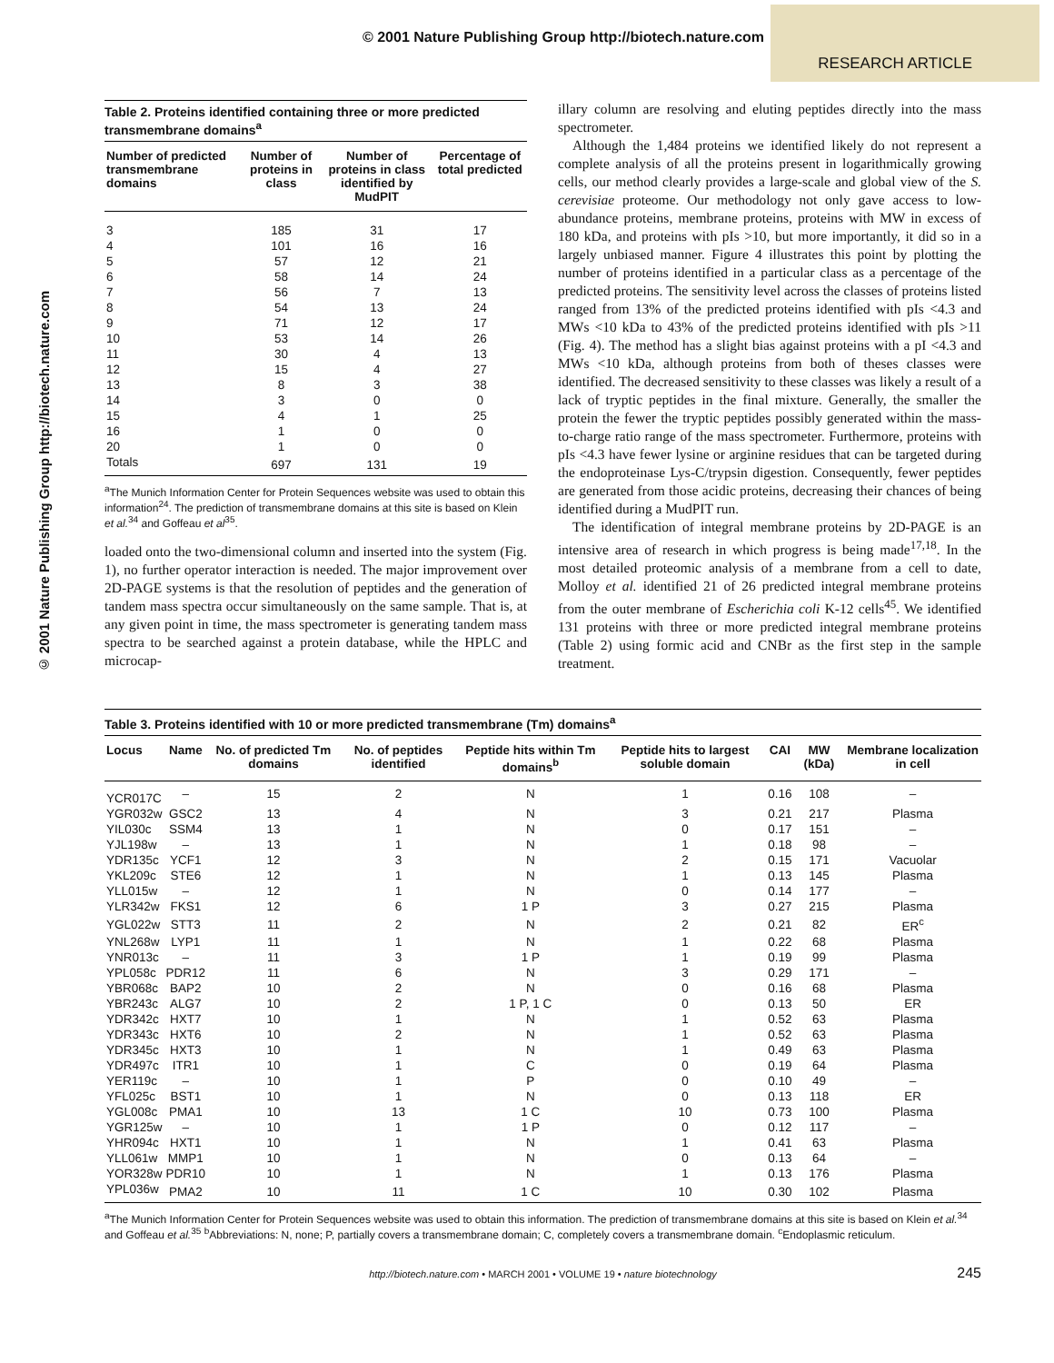© 2001 Nature Publishing Group http://biotech.nature.com
RESEARCH ARTICLE
© 2001 Nature Publishing Group http://biotech.nature.com
Table 2. Proteins identified containing three or more predicted transmembrane domains<sup>a</sup>
| Number of predicted transmembrane domains | Number of proteins in class | Number of proteins in class identified by MudPIT | Percentage of total predicted |
| --- | --- | --- | --- |
| 3 | 185 | 31 | 17 |
| 4 | 101 | 16 | 16 |
| 5 | 57 | 12 | 21 |
| 6 | 58 | 14 | 24 |
| 7 | 56 | 7 | 13 |
| 8 | 54 | 13 | 24 |
| 9 | 71 | 12 | 17 |
| 10 | 53 | 14 | 26 |
| 11 | 30 | 4 | 13 |
| 12 | 15 | 4 | 27 |
| 13 | 8 | 3 | 38 |
| 14 | 3 | 0 | 0 |
| 15 | 4 | 1 | 25 |
| 16 | 1 | 0 | 0 |
| 20 | 1 | 0 | 0 |
| Totals | 697 | 131 | 19 |
<sup>a</sup> The Munich Information Center for Protein Sequences website was used to obtain this information<sup>24</sup>. The prediction of transmembrane domains at this site is based on Klein et al.<sup>34</sup> and Goffeau et al<sup>35</sup>.
loaded onto the two-dimensional column and inserted into the system (Fig. 1), no further operator interaction is needed. The major improvement over 2D-PAGE systems is that the resolution of peptides and the generation of tandem mass spectra occur simultaneously on the same sample. That is, at any given point in time, the mass spectrometer is generating tandem mass spectra to be searched against a protein database, while the HPLC and microcap-
illary column are resolving and eluting peptides directly into the mass spectrometer.
Although the 1,484 proteins we identified likely do not represent a complete analysis of all the proteins present in logarithmically growing cells, our method clearly provides a large-scale and global view of the S. cerevisiae proteome. Our methodology not only gave access to low-abundance proteins, membrane proteins, proteins with MW in excess of 180 kDa, and proteins with pIs >10, but more importantly, it did so in a largely unbiased manner. Figure 4 illustrates this point by plotting the number of proteins identified in a particular class as a percentage of the predicted proteins. The sensitivity level across the classes of proteins listed ranged from 13% of the predicted proteins identified with pIs <4.3 and MWs <10 kDa to 43% of the predicted proteins identified with pIs >11 (Fig. 4). The method has a slight bias against proteins with a pI <4.3 and MWs <10 kDa, although proteins from both of theses classes were identified. The decreased sensitivity to these classes was likely a result of a lack of tryptic peptides in the final mixture. Generally, the smaller the protein the fewer the tryptic peptides possibly generated within the mass-to-charge ratio range of the mass spectrometer. Furthermore, proteins with pIs <4.3 have fewer lysine or arginine residues that can be targeted during the endoproteinase Lys-C/trypsin digestion. Consequently, fewer peptides are generated from those acidic proteins, decreasing their chances of being identified during a MudPIT run.
The identification of integral membrane proteins by 2D-PAGE is an intensive area of research in which progress is being made<sup>17,18</sup>. In the most detailed proteomic analysis of a membrane from a cell to date, Molloy et al. identified 21 of 26 predicted integral membrane proteins from the outer membrane of Escherichia coli K-12 cells<sup>45</sup>. We identified 131 proteins with three or more predicted integral membrane proteins (Table 2) using formic acid and CNBr as the first step in the sample treatment.
Table 3. Proteins identified with 10 or more predicted transmembrane (Tm) domains<sup>a</sup>
| Locus | Name | No. of predicted Tm domains | No. of peptides identified | Peptide hits within Tm domains<sup>b</sup> | Peptide hits to largest soluble domain | CAI | MW (kDa) | Membrane localization in cell |
| --- | --- | --- | --- | --- | --- | --- | --- | --- |
| YCR017C | – | 15 | 2 | N | 1 | 0.16 | 108 | – |
| YGR032w | GSC2 | 13 | 4 | N | 3 | 0.21 | 217 | Plasma |
| YIL030c | SSM4 | 13 | 1 | N | 0 | 0.17 | 151 | – |
| YJL198w | – | 13 | 1 | N | 1 | 0.18 | 98 | – |
| YDR135c | YCF1 | 12 | 3 | N | 2 | 0.15 | 171 | Vacuolar |
| YKL209c | STE6 | 12 | 1 | N | 1 | 0.13 | 145 | Plasma |
| YLL015w | – | 12 | 1 | N | 0 | 0.14 | 177 | – |
| YLR342w | FKS1 | 12 | 6 | 1 P | 3 | 0.27 | 215 | Plasma |
| YGL022w | STT3 | 11 | 2 | N | 2 | 0.21 | 82 | ER<sup>c</sup> |
| YNL268w | LYP1 | 11 | 1 | N | 1 | 0.22 | 68 | Plasma |
| YNR013c | – | 11 | 3 | 1 P | 1 | 0.19 | 99 | Plasma |
| YPL058c | PDR12 | 11 | 6 | N | 3 | 0.29 | 171 | – |
| YBR068c | BAP2 | 10 | 2 | N | 0 | 0.16 | 68 | Plasma |
| YBR243c | ALG7 | 10 | 2 | 1 P, 1 C | 0 | 0.13 | 50 | ER |
| YDR342c | HXT7 | 10 | 1 | N | 1 | 0.52 | 63 | Plasma |
| YDR343c | HXT6 | 10 | 2 | N | 1 | 0.52 | 63 | Plasma |
| YDR345c | HXT3 | 10 | 1 | N | 1 | 0.49 | 63 | Plasma |
| YDR497c | ITR1 | 10 | 1 | C | 0 | 0.19 | 64 | Plasma |
| YER119c | – | 10 | 1 | P | 0 | 0.10 | 49 | – |
| YFL025c | BST1 | 10 | 1 | N | 0 | 0.13 | 118 | ER |
| YGL008c | PMA1 | 10 | 13 | 1 C | 10 | 0.73 | 100 | Plasma |
| YGR125w | – | 10 | 1 | 1 P | 0 | 0.12 | 117 | – |
| YHR094c | HXT1 | 10 | 1 | N | 1 | 0.41 | 63 | Plasma |
| YLL061w | MMP1 | 10 | 1 | N | 0 | 0.13 | 64 | – |
| YOR328w | PDR10 | 10 | 1 | N | 1 | 0.13 | 176 | Plasma |
| YPL036w | PMA2 | 10 | 11 | 1 C | 10 | 0.30 | 102 | Plasma |
<sup>a</sup> The Munich Information Center for Protein Sequences website was used to obtain this information. The prediction of transmembrane domains at this site is based on Klein et al.<sup>34</sup> and Goffeau et al.<sup>35</sup> <sup>b</sup>Abbreviations: N, none; P, partially covers a transmembrane domain; C, completely covers a transmembrane domain. <sup>c</sup>Endoplasmic reticulum.
http://biotech.nature.com • MARCH 2001 • VOLUME 19 • nature biotechnology 245